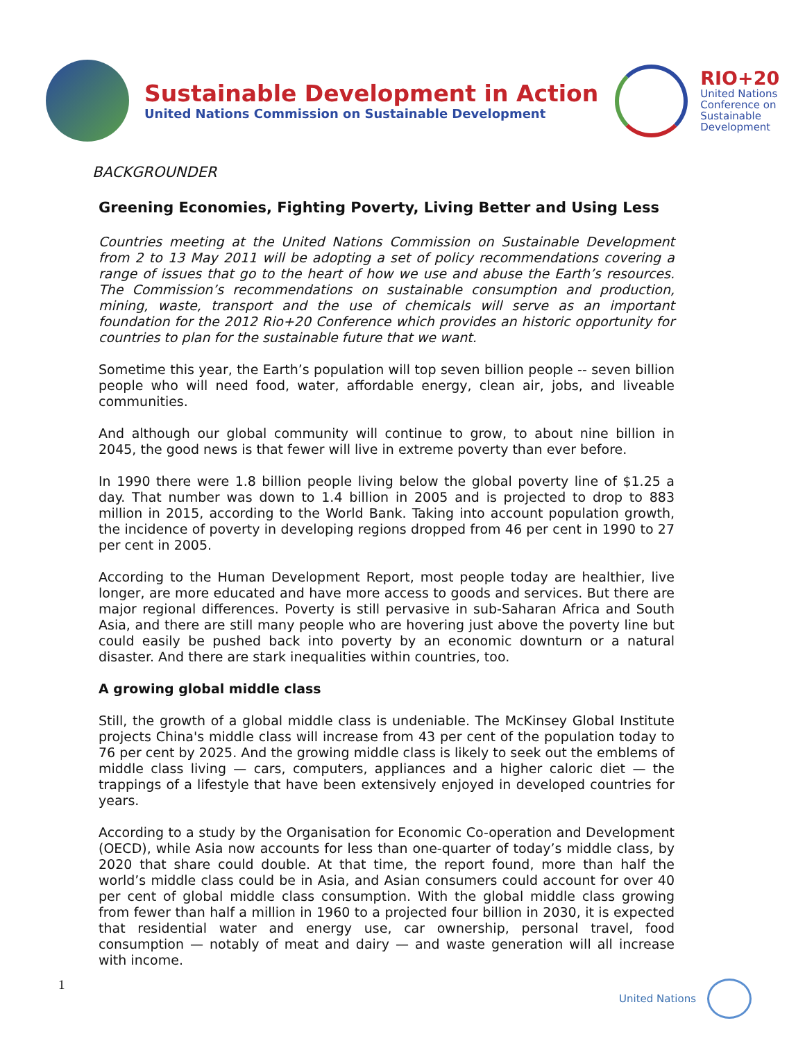Sustainable Development in Action
United Nations Commission on Sustainable Development
RIO+20
United Nations
Conference on
Sustainable
Development
BACKGROUNDER
Greening Economies, Fighting Poverty, Living Better and Using Less
Countries meeting at the United Nations Commission on Sustainable Development from 2 to 13 May 2011 will be adopting a set of policy recommendations covering a range of issues that go to the heart of how we use and abuse the Earth’s resources. The Commission’s recommendations on sustainable consumption and production, mining, waste, transport and the use of chemicals will serve as an important foundation for the 2012 Rio+20 Conference which provides an historic opportunity for countries to plan for the sustainable future that we want.
Sometime this year, the Earth’s population will top seven billion people -- seven billion people who will need food, water, affordable energy, clean air, jobs, and liveable communities.
And although our global community will continue to grow, to about nine billion in 2045, the good news is that fewer will live in extreme poverty than ever before.
In 1990 there were 1.8 billion people living below the global poverty line of $1.25 a day. That number was down to 1.4 billion in 2005 and is projected to drop to 883 million in 2015, according to the World Bank. Taking into account population growth, the incidence of poverty in developing regions dropped from 46 per cent in 1990 to 27 per cent in 2005.
According to the Human Development Report, most people today are healthier, live longer, are more educated and have more access to goods and services. But there are major regional differences. Poverty is still pervasive in sub-Saharan Africa and South Asia, and there are still many people who are hovering just above the poverty line but could easily be pushed back into poverty by an economic downturn or a natural disaster. And there are stark inequalities within countries, too.
A growing global middle class
Still, the growth of a global middle class is undeniable. The McKinsey Global Institute projects China's middle class will increase from 43 per cent of the population today to 76 per cent by 2025. And the growing middle class is likely to seek out the emblems of middle class living — cars, computers, appliances and a higher caloric diet — the trappings of a lifestyle that have been extensively enjoyed in developed countries for years.
According to a study by the Organisation for Economic Co-operation and Development (OECD), while Asia now accounts for less than one-quarter of today’s middle class, by 2020 that share could double. At that time, the report found, more than half the world’s middle class could be in Asia, and Asian consumers could account for over 40 per cent of global middle class consumption. With the global middle class growing from fewer than half a million in 1960 to a projected four billion in 2030, it is expected that residential water and energy use, car ownership, personal travel, food consumption — notably of meat and dairy — and waste generation will all increase with income.
1 United Nations